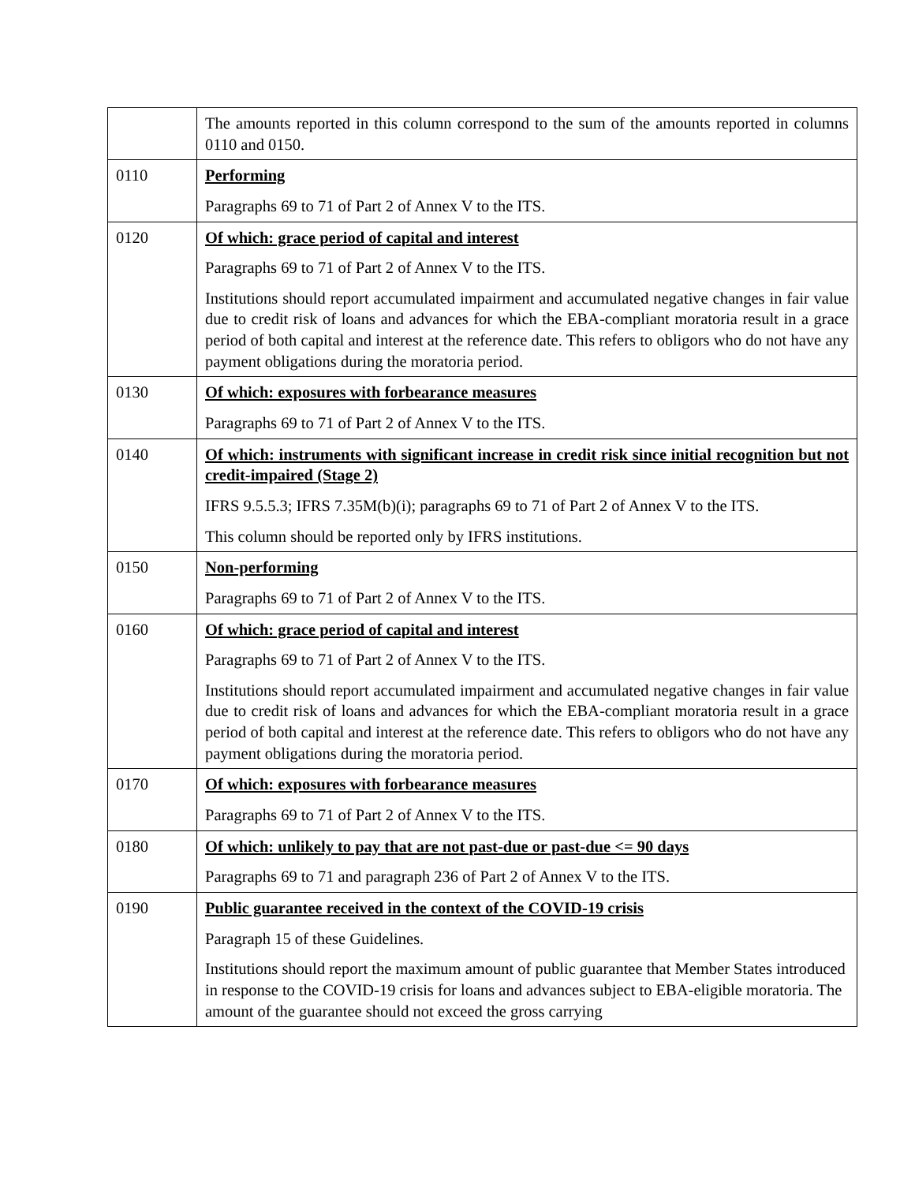| | The amounts reported in this column correspond to the sum of the amounts reported in columns 0110 and 0150. |
| 0110 | Performing Paragraphs 69 to 71 of Part 2 of Annex V to the ITS. |
| 0120 | Of which: grace period of capital and interest Paragraphs 69 to 71 of Part 2 of Annex V to the ITS. Institutions should report accumulated impairment and accumulated negative changes in fair value due to credit risk of loans and advances for which the EBA-compliant moratoria result in a grace period of both capital and interest at the reference date. This refers to obligors who do not have any payment obligations during the moratoria period. |
| 0130 | Of which: exposures with forbearance measures Paragraphs 69 to 71 of Part 2 of Annex V to the ITS. |
| 0140 | Of which: instruments with significant increase in credit risk since initial recognition but not credit-impaired (Stage 2) IFRS 9.5.5.3; IFRS 7.35M(b)(i); paragraphs 69 to 71 of Part 2 of Annex V to the ITS. This column should be reported only by IFRS institutions. |
| 0150 | Non-performing Paragraphs 69 to 71 of Part 2 of Annex V to the ITS. |
| 0160 | Of which: grace period of capital and interest Paragraphs 69 to 71 of Part 2 of Annex V to the ITS. Institutions should report accumulated impairment and accumulated negative changes in fair value due to credit risk of loans and advances for which the EBA-compliant moratoria result in a grace period of both capital and interest at the reference date. This refers to obligors who do not have any payment obligations during the moratoria period. |
| 0170 | Of which: exposures with forbearance measures Paragraphs 69 to 71 of Part 2 of Annex V to the ITS. |
| 0180 | Of which: unlikely to pay that are not past-due or past-due <= 90 days Paragraphs 69 to 71 and paragraph 236 of Part 2 of Annex V to the ITS. |
| 0190 | Public guarantee received in the context of the COVID-19 crisis Paragraph 15 of these Guidelines. Institutions should report the maximum amount of public guarantee that Member States introduced in response to the COVID-19 crisis for loans and advances subject to EBA-eligible moratoria. The amount of the guarantee should not exceed the gross carrying |